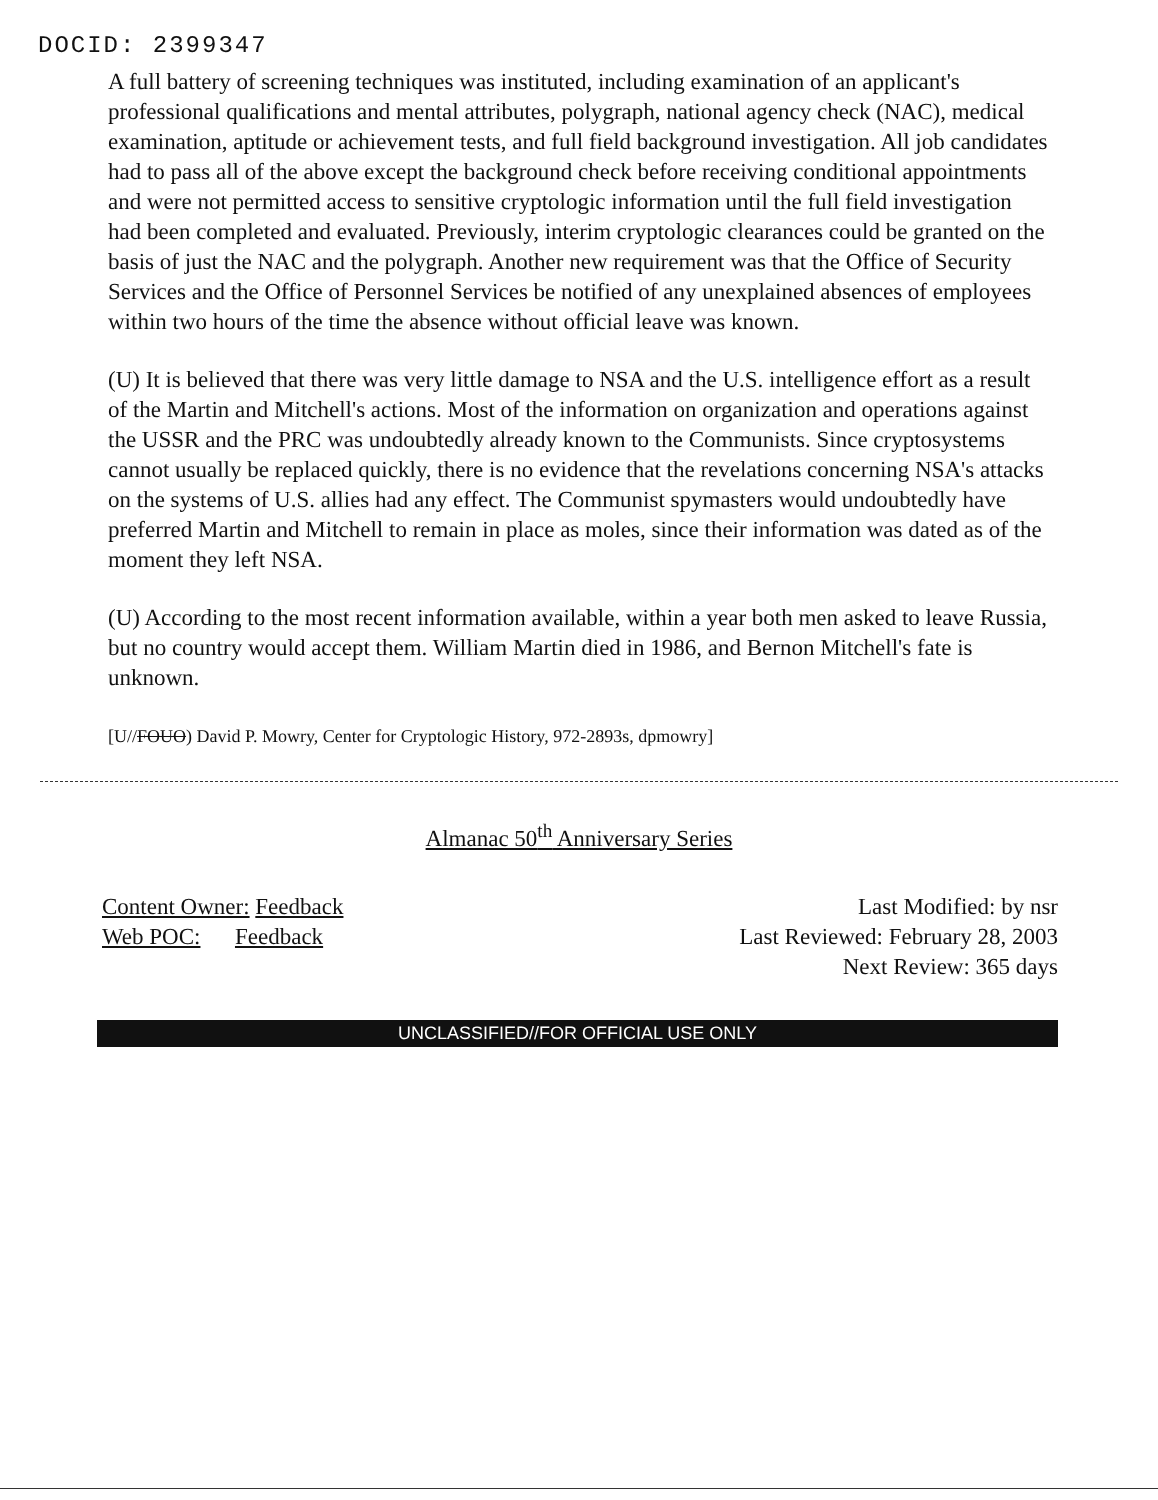DOCID: 2399347
A full battery of screening techniques was instituted, including examination of an applicant's professional qualifications and mental attributes, polygraph, national agency check (NAC), medical examination, aptitude or achievement tests, and full field background investigation. All job candidates had to pass all of the above except the background check before receiving conditional appointments and were not permitted access to sensitive cryptologic information until the full field investigation had been completed and evaluated. Previously, interim cryptologic clearances could be granted on the basis of just the NAC and the polygraph. Another new requirement was that the Office of Security Services and the Office of Personnel Services be notified of any unexplained absences of employees within two hours of the time the absence without official leave was known.
(U) It is believed that there was very little damage to NSA and the U.S. intelligence effort as a result of the Martin and Mitchell's actions. Most of the information on organization and operations against the USSR and the PRC was undoubtedly already known to the Communists. Since cryptosystems cannot usually be replaced quickly, there is no evidence that the revelations concerning NSA's attacks on the systems of U.S. allies had any effect. The Communist spymasters would undoubtedly have preferred Martin and Mitchell to remain in place as moles, since their information was dated as of the moment they left NSA.
(U) According to the most recent information available, within a year both men asked to leave Russia, but no country would accept them. William Martin died in 1986, and Bernon Mitchell's fate is unknown.
[U//FOUO) David P. Mowry, Center for Cryptologic History, 972-2893s, dpmowry]
Almanac 50<sup>th</sup> Anniversary Series
Content Owner: Feedback
Web POC: Feedback
Last Modified: by nsr
Last Reviewed: February 28, 2003
Next Review: 365 days
UNCLASSIFIED//FOR OFFICIAL USE ONLY